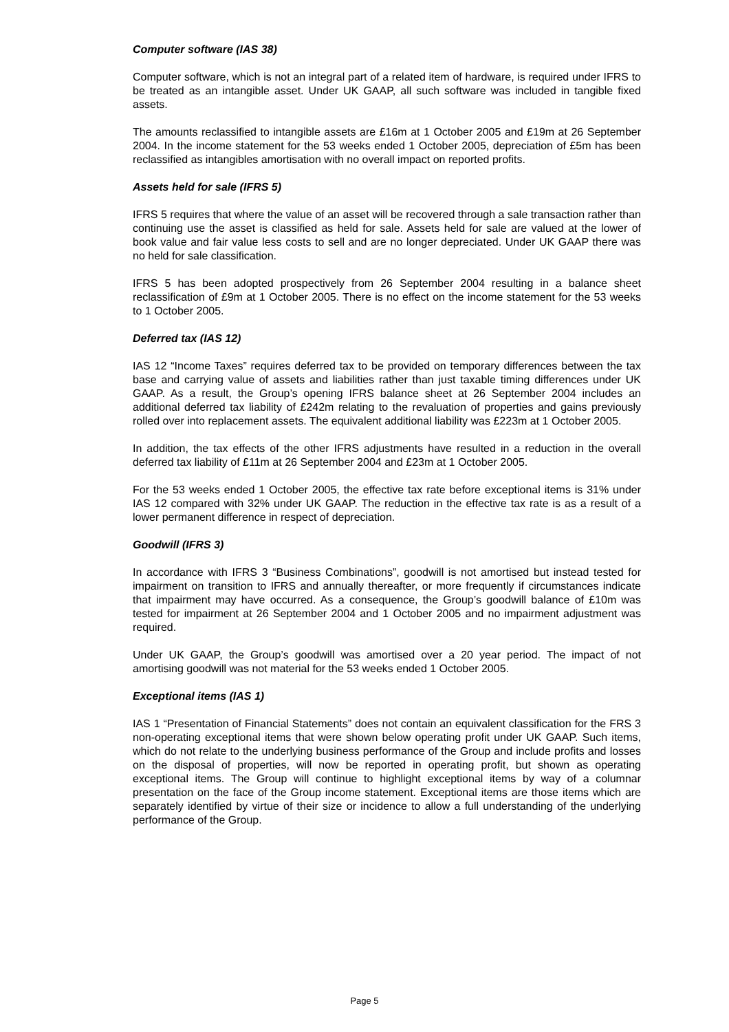Computer software (IAS 38)
Computer software, which is not an integral part of a related item of hardware, is required under IFRS to be treated as an intangible asset. Under UK GAAP, all such software was included in tangible fixed assets.
The amounts reclassified to intangible assets are £16m at 1 October 2005 and £19m at 26 September 2004. In the income statement for the 53 weeks ended 1 October 2005, depreciation of £5m has been reclassified as intangibles amortisation with no overall impact on reported profits.
Assets held for sale (IFRS 5)
IFRS 5 requires that where the value of an asset will be recovered through a sale transaction rather than continuing use the asset is classified as held for sale. Assets held for sale are valued at the lower of book value and fair value less costs to sell and are no longer depreciated. Under UK GAAP there was no held for sale classification.
IFRS 5 has been adopted prospectively from 26 September 2004 resulting in a balance sheet reclassification of £9m at 1 October 2005. There is no effect on the income statement for the 53 weeks to 1 October 2005.
Deferred tax (IAS 12)
IAS 12 “Income Taxes” requires deferred tax to be provided on temporary differences between the tax base and carrying value of assets and liabilities rather than just taxable timing differences under UK GAAP. As a result, the Group’s opening IFRS balance sheet at 26 September 2004 includes an additional deferred tax liability of £242m relating to the revaluation of properties and gains previously rolled over into replacement assets. The equivalent additional liability was £223m at 1 October 2005.
In addition, the tax effects of the other IFRS adjustments have resulted in a reduction in the overall deferred tax liability of £11m at 26 September 2004 and £23m at 1 October 2005.
For the 53 weeks ended 1 October 2005, the effective tax rate before exceptional items is 31% under IAS 12 compared with 32% under UK GAAP. The reduction in the effective tax rate is as a result of a lower permanent difference in respect of depreciation.
Goodwill (IFRS 3)
In accordance with IFRS 3 “Business Combinations”, goodwill is not amortised but instead tested for impairment on transition to IFRS and annually thereafter, or more frequently if circumstances indicate that impairment may have occurred. As a consequence, the Group’s goodwill balance of £10m was tested for impairment at 26 September 2004 and 1 October 2005 and no impairment adjustment was required.
Under UK GAAP, the Group’s goodwill was amortised over a 20 year period. The impact of not amortising goodwill was not material for the 53 weeks ended 1 October 2005.
Exceptional items (IAS 1)
IAS 1 “Presentation of Financial Statements” does not contain an equivalent classification for the FRS 3 non-operating exceptional items that were shown below operating profit under UK GAAP. Such items, which do not relate to the underlying business performance of the Group and include profits and losses on the disposal of properties, will now be reported in operating profit, but shown as operating exceptional items. The Group will continue to highlight exceptional items by way of a columnar presentation on the face of the Group income statement. Exceptional items are those items which are separately identified by virtue of their size or incidence to allow a full understanding of the underlying performance of the Group.
Page 5